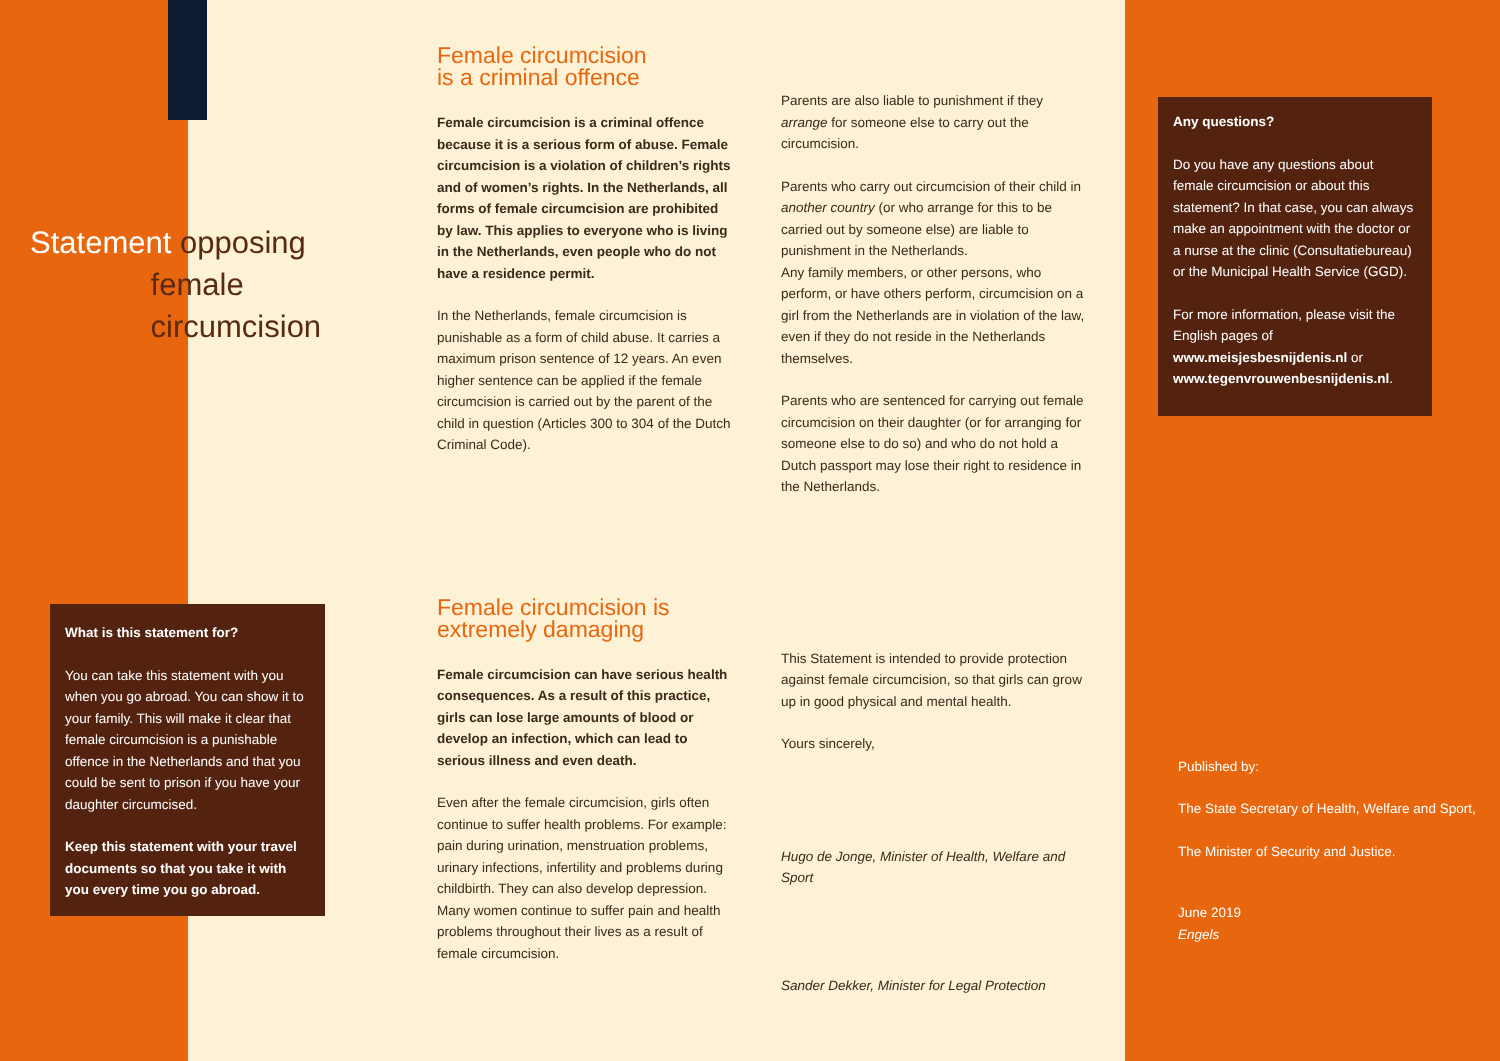Statement opposing
female
circumcision
What is this statement for?
You can take this statement with you when you go abroad. You can show it to your family. This will make it clear that female circumcision is a punishable offence in the Netherlands and that you could be sent to prison if you have your daughter circumcised.
Keep this statement with your travel documents so that you take it with you every time you go abroad.
Female circumcision
is a criminal offence
Female circumcision is a criminal offence because it is a serious form of abuse. Female circumcision is a violation of children’s rights and of women’s rights. In the Netherlands, all forms of female circumcision are prohibited by law. This applies to everyone who is living in the Netherlands, even people who do not have a residence permit.
In the Netherlands, female circumcision is punishable as a form of child abuse. It carries a maximum prison sentence of 12 years. An even higher sentence can be applied if the female circumcision is carried out by the parent of the child in question (Articles 300 to 304 of the Dutch Criminal Code).
Female circumcision is
extremely damaging
Female circumcision can have serious health consequences. As a result of this practice, girls can lose large amounts of blood or develop an infection, which can lead to serious illness and even death.
Even after the female circumcision, girls often continue to suffer health problems. For example: pain during urination, menstruation problems, urinary infections, infertility and problems during childbirth. They can also develop depression.
Many women continue to suffer pain and health problems throughout their lives as a result of female circumcision.
Parents are also liable to punishment if they arrange for someone else to carry out the circumcision.
Parents who carry out circumcision of their child in another country (or who arrange for this to be carried out by someone else) are liable to punishment in the Netherlands.
Any family members, or other persons, who perform, or have others perform, circumcision on a girl from the Netherlands are in violation of the law, even if they do not reside in the Netherlands themselves.
Parents who are sentenced for carrying out female circumcision on their daughter (or for arranging for someone else to do so) and who do not hold a Dutch passport may lose their right to residence in the Netherlands.
This Statement is intended to provide protection against female circumcision, so that girls can grow up in good physical and mental health.
Yours sincerely,
Hugo de Jonge, Minister of Health, Welfare and Sport
Sander Dekker, Minister for Legal Protection
Any questions?
Do you have any questions about female circumcision or about this statement? In that case, you can always make an appointment with the doctor or a nurse at the clinic (Consultatiebureau) or the Municipal Health Service (GGD).
For more information, please visit the English pages of www.meisjesbesnijdenis.nl or www.tegenvrouwenbesnijdenis.nl.
Published by:
The State Secretary of Health, Welfare and Sport,
The Minister of Security and Justice.
June 2019
Engels